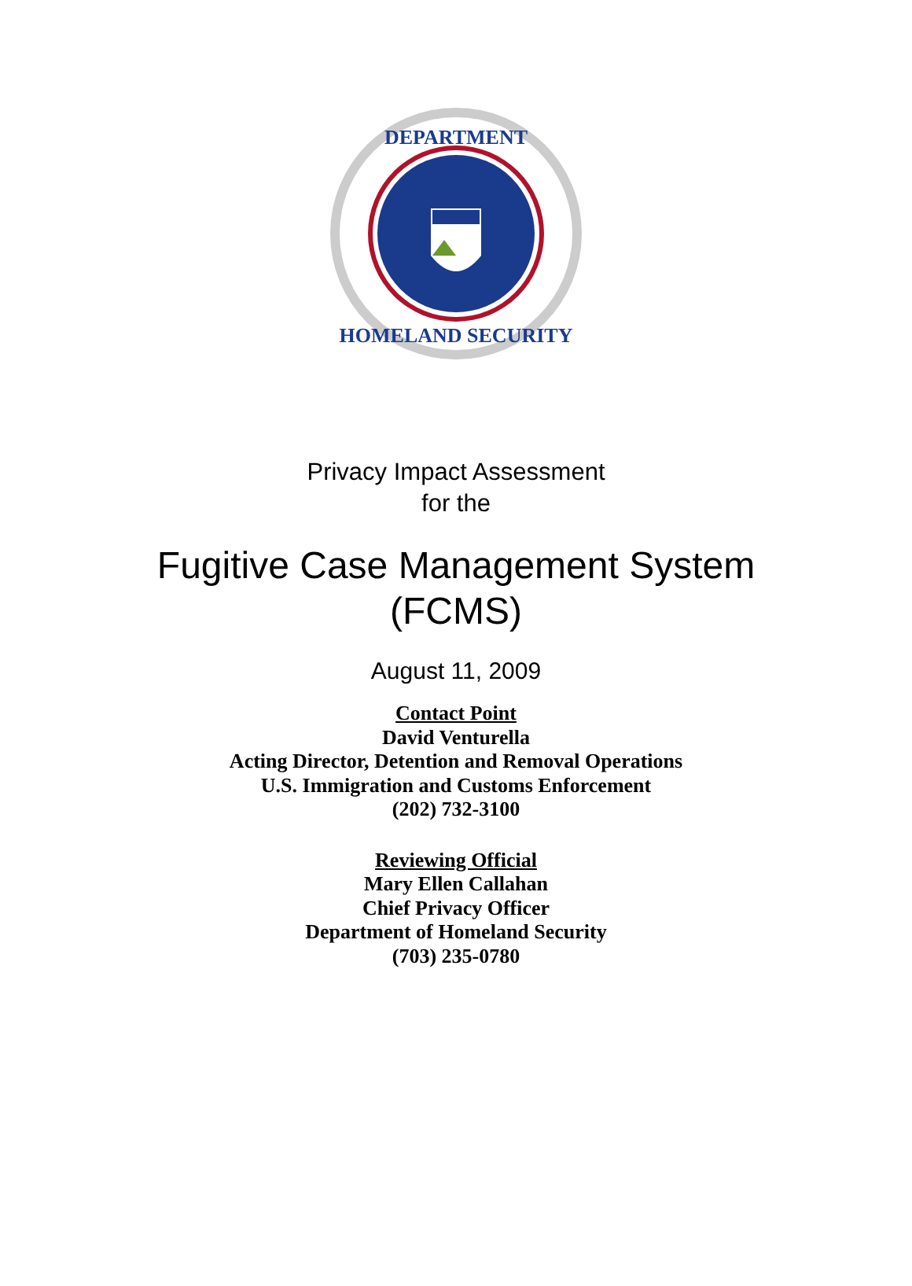DEPARTMENT
HOMELAND SECURITY
Privacy Impact Assessment
for the
Fugitive Case Management System
(FCMS)
August 11, 2009
Contact Point
David Venturella
Acting Director, Detention and Removal Operations
U.S. Immigration and Customs Enforcement
(202) 732-3100
Reviewing Official
Mary Ellen Callahan
Chief Privacy Officer
Department of Homeland Security
(703) 235-0780